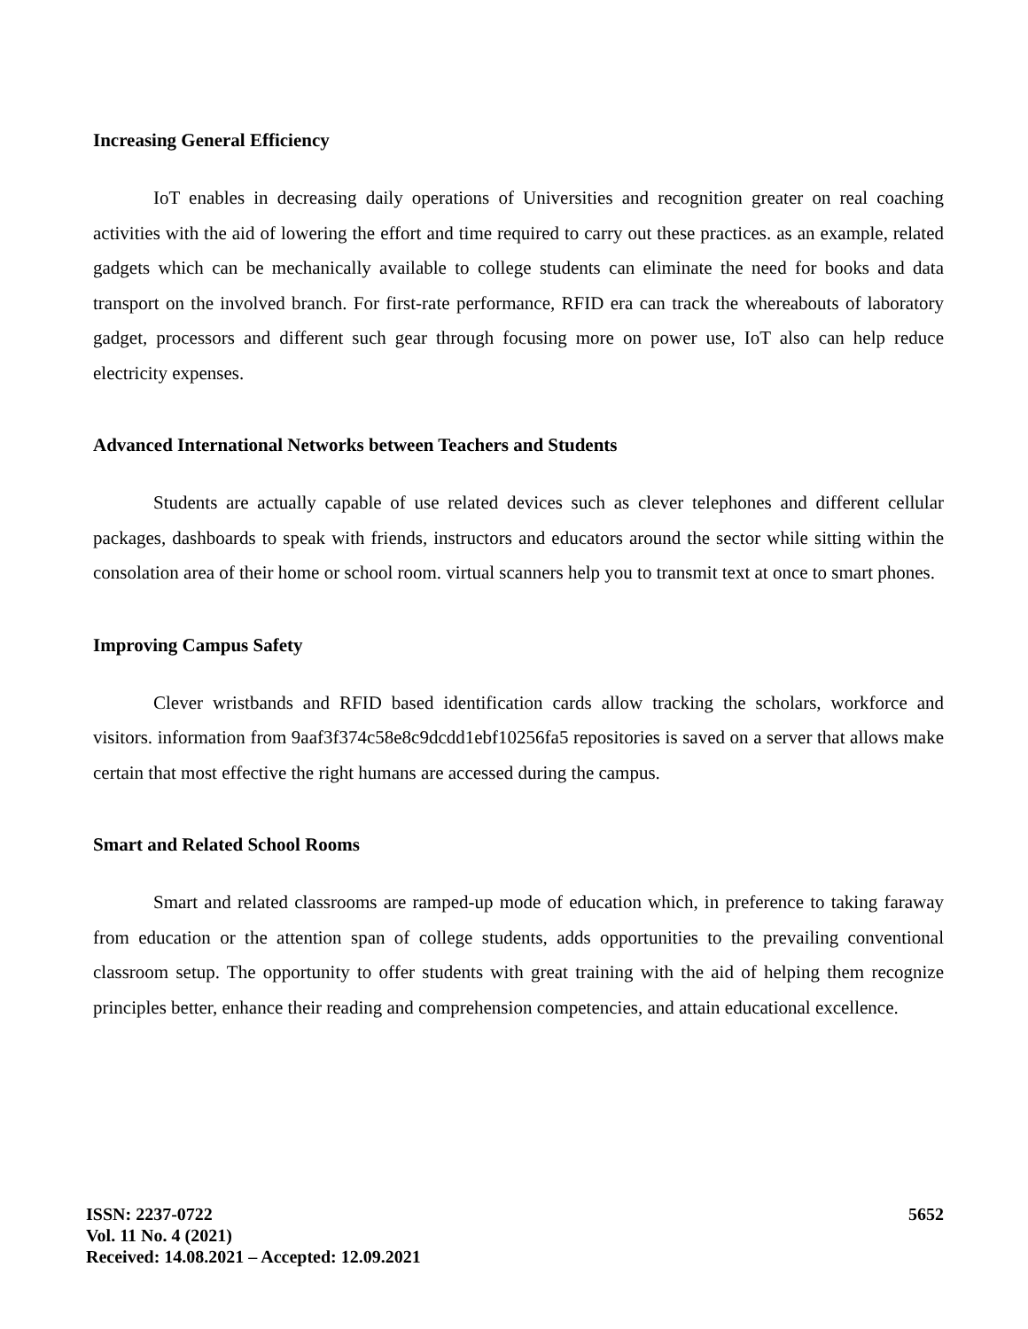Increasing General Efficiency
IoT enables in decreasing daily operations of Universities and recognition greater on real coaching activities with the aid of lowering the effort and time required to carry out these practices. as an example, related gadgets which can be mechanically available to college students can eliminate the need for books and data transport on the involved branch. For first-rate performance, RFID era can track the whereabouts of laboratory gadget, processors and different such gear through focusing more on power use, IoT also can help reduce electricity expenses.
Advanced International Networks between Teachers and Students
Students are actually capable of use related devices such as clever telephones and different cellular packages, dashboards to speak with friends, instructors and educators around the sector while sitting within the consolation area of their home or school room. virtual scanners help you to transmit text at once to smart phones.
Improving Campus Safety
Clever wristbands and RFID based identification cards allow tracking the scholars, workforce and visitors. information from 9aaf3f374c58e8c9dcdd1ebf10256fa5 repositories is saved on a server that allows make certain that most effective the right humans are accessed during the campus.
Smart and Related School Rooms
Smart and related classrooms are ramped-up mode of education which, in preference to taking faraway from education or the attention span of college students, adds opportunities to the prevailing conventional classroom setup. The opportunity to offer students with great training with the aid of helping them recognize principles better, enhance their reading and comprehension competencies, and attain educational excellence.
ISSN: 2237-0722
Vol. 11 No. 4 (2021)
Received: 14.08.2021 – Accepted: 12.09.2021
5652